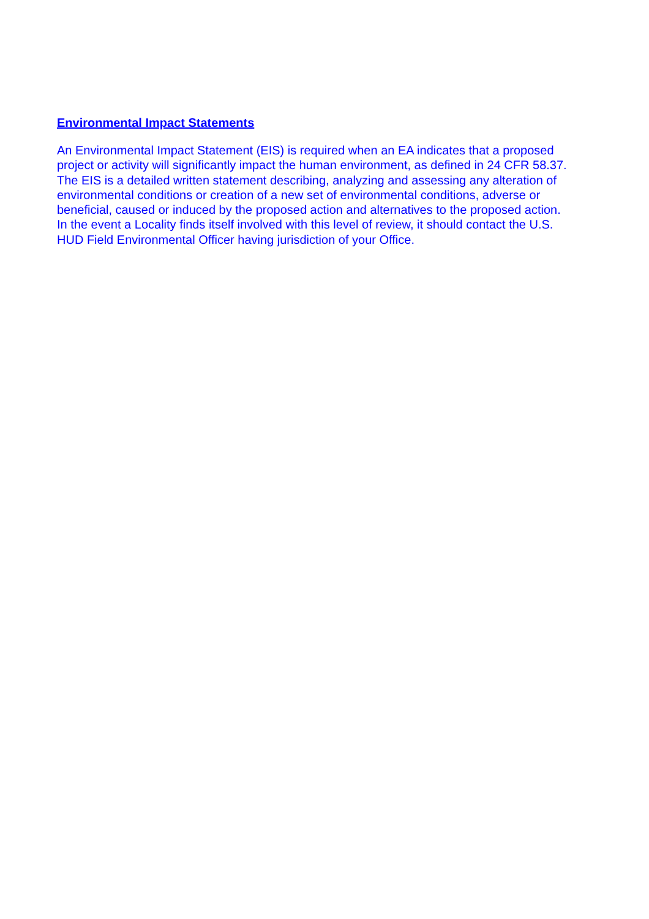Environmental Impact Statements
An Environmental Impact Statement (EIS) is required when an EA indicates that a proposed
project or activity will significantly impact the human environment, as defined in 24 CFR 58.37.
The EIS is a detailed written statement describing, analyzing and assessing any alteration of
environmental conditions or creation of a new set of environmental conditions, adverse or
beneficial, caused or induced by the proposed action and alternatives to the proposed action.
In the event a Locality finds itself involved with this level of review, it should contact the U.S.
HUD Field Environmental Officer having jurisdiction of your Office.